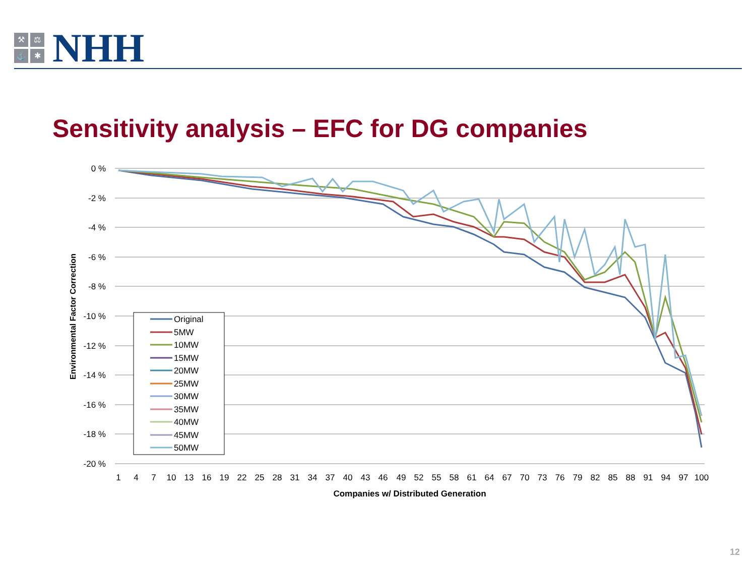⚒
⚖
⚓
✱
NHH
Sensitivity analysis – EFC for DG companies
0 %
-2 %
-4 %
-6 %
-8 %
-10 %
-12 %
-14 %
-16 %
-18 %
-20 %
1
4
7
10
13
16
19
22
25
28
31
34
37
40
43
46
49
52
55
58
61
64
67
70
73
76
79
82
85
88
91
94
97
100
Companies w/ Distributed Generation
Environmental Factor Correction
Original
5MW
10MW
15MW
20MW
25MW
30MW
35MW
40MW
45MW
50MW
12